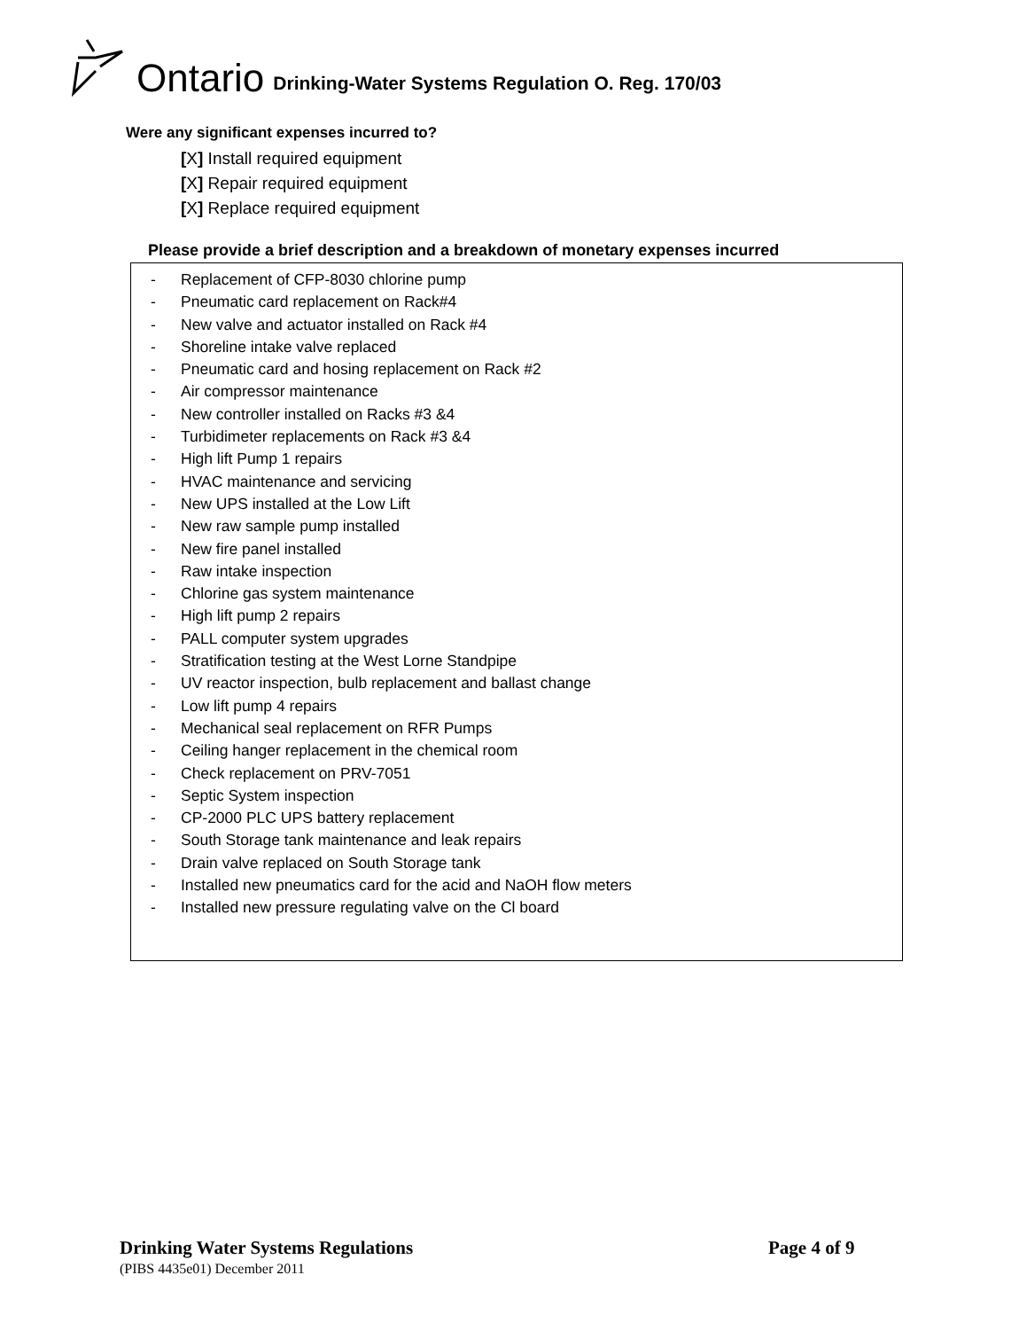Ontario Drinking-Water Systems Regulation O. Reg. 170/03
Were any significant expenses incurred to?
[X] Install required equipment
[X] Repair required equipment
[X] Replace required equipment
Please provide a brief description and a breakdown of monetary expenses incurred
- Replacement of CFP-8030 chlorine pump
- Pneumatic card replacement on Rack#4
- New valve and actuator installed on Rack #4
- Shoreline intake valve replaced
- Pneumatic card and hosing replacement on Rack #2
- Air compressor maintenance
- New controller installed on Racks #3 &4
- Turbidimeter replacements on Rack #3 &4
- High lift Pump 1 repairs
- HVAC maintenance and servicing
- New UPS installed at the Low Lift
- New raw sample pump installed
- New fire panel installed
- Raw intake inspection
- Chlorine gas system maintenance
- High lift pump 2 repairs
- PALL computer system upgrades
- Stratification testing at the West Lorne Standpipe
- UV reactor inspection, bulb replacement and ballast change
- Low lift pump 4 repairs
- Mechanical seal replacement on RFR Pumps
- Ceiling hanger replacement in the chemical room
- Check replacement on PRV-7051
- Septic System inspection
- CP-2000 PLC UPS battery replacement
- South Storage tank maintenance and leak repairs
- Drain valve replaced on South Storage tank
- Installed new pneumatics card for the acid and NaOH flow meters
- Installed new pressure regulating valve on the Cl board
Drinking Water Systems Regulations
Page 4 of 9
(PIBS 4435e01) December 2011